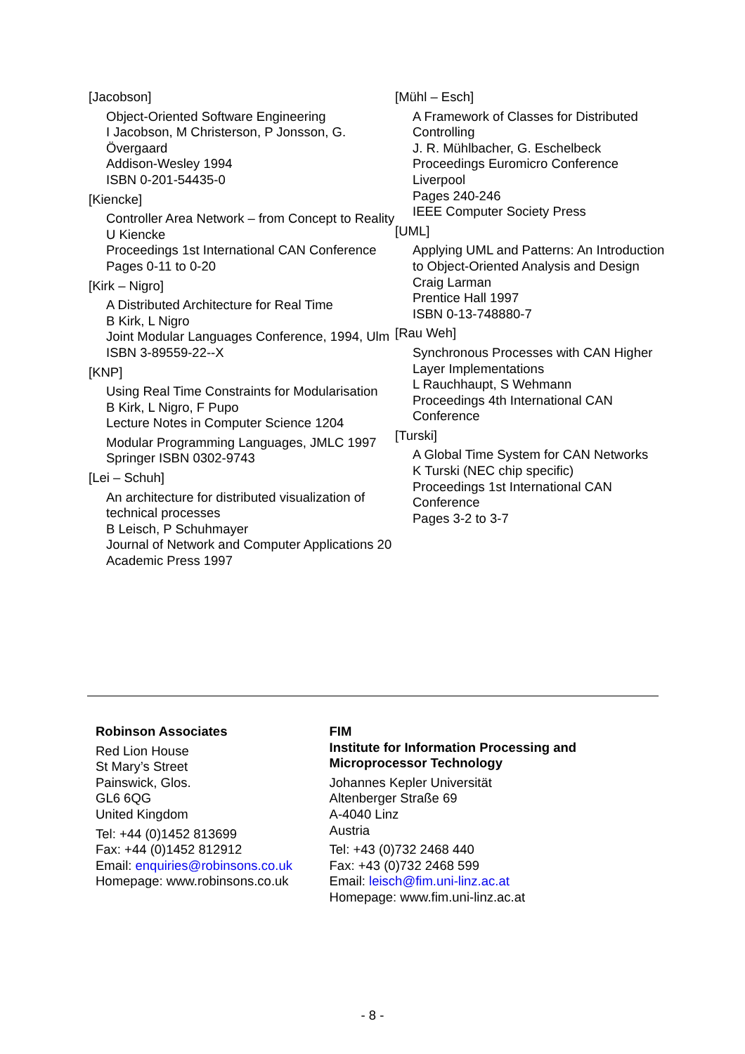[Jacobson]
Object-Oriented Software Engineering
I Jacobson, M Christerson, P Jonsson, G. Övergaard
Addison-Wesley 1994
ISBN 0-201-54435-0
[Kiencke]
Controller Area Network – from Concept to Reality
U Kiencke
Proceedings 1st International CAN Conference
Pages 0-11 to 0-20
[Kirk – Nigro]
A Distributed Architecture for Real Time
B Kirk, L Nigro
Joint Modular Languages Conference, 1994, Ulm
ISBN 3-89559-22--X
[KNP]
Using Real Time Constraints for Modularisation
B Kirk, L Nigro, F Pupo
Lecture Notes in Computer Science 1204
Modular Programming Languages, JMLC 1997
Springer ISBN 0302-9743
[Lei – Schuh]
An architecture for distributed visualization of technical processes
B Leisch, P Schuhmayer
Journal of Network and Computer Applications 20
Academic Press 1997
[Mühl – Esch]
A Framework of Classes for Distributed Controlling
J. R. Mühlbacher, G. Eschelbeck
Proceedings Euromicro Conference Liverpool
Pages 240-246
IEEE Computer Society Press
[UML]
Applying UML and Patterns: An Introduction to Object-Oriented Analysis and Design
Craig Larman
Prentice Hall 1997
ISBN 0-13-748880-7
[Rau Weh]
Synchronous Processes with CAN Higher Layer Implementations
L Rauchhaupt, S Wehmann
Proceedings 4th International CAN Conference
[Turski]
A Global Time System for CAN Networks
K Turski (NEC chip specific)
Proceedings 1st International CAN Conference
Pages 3-2 to 3-7
Robinson Associates
Red Lion House
St Mary’s Street
Painswick, Glos.
GL6 6QG
United Kingdom
Tel: +44 (0)1452 813699
Fax: +44 (0)1452 812912
Email: enquiries@robinsons.co.uk
Homepage: www.robinsons.co.uk
FIM
Institute for Information Processing and Microprocessor Technology
Johannes Kepler Universität
Altenberger Straße 69
A-4040 Linz
Austria
Tel: +43 (0)732 2468 440
Fax: +43 (0)732 2468 599
Email: leisch@fim.uni-linz.ac.at
Homepage: www.fim.uni-linz.ac.at
- 8 -